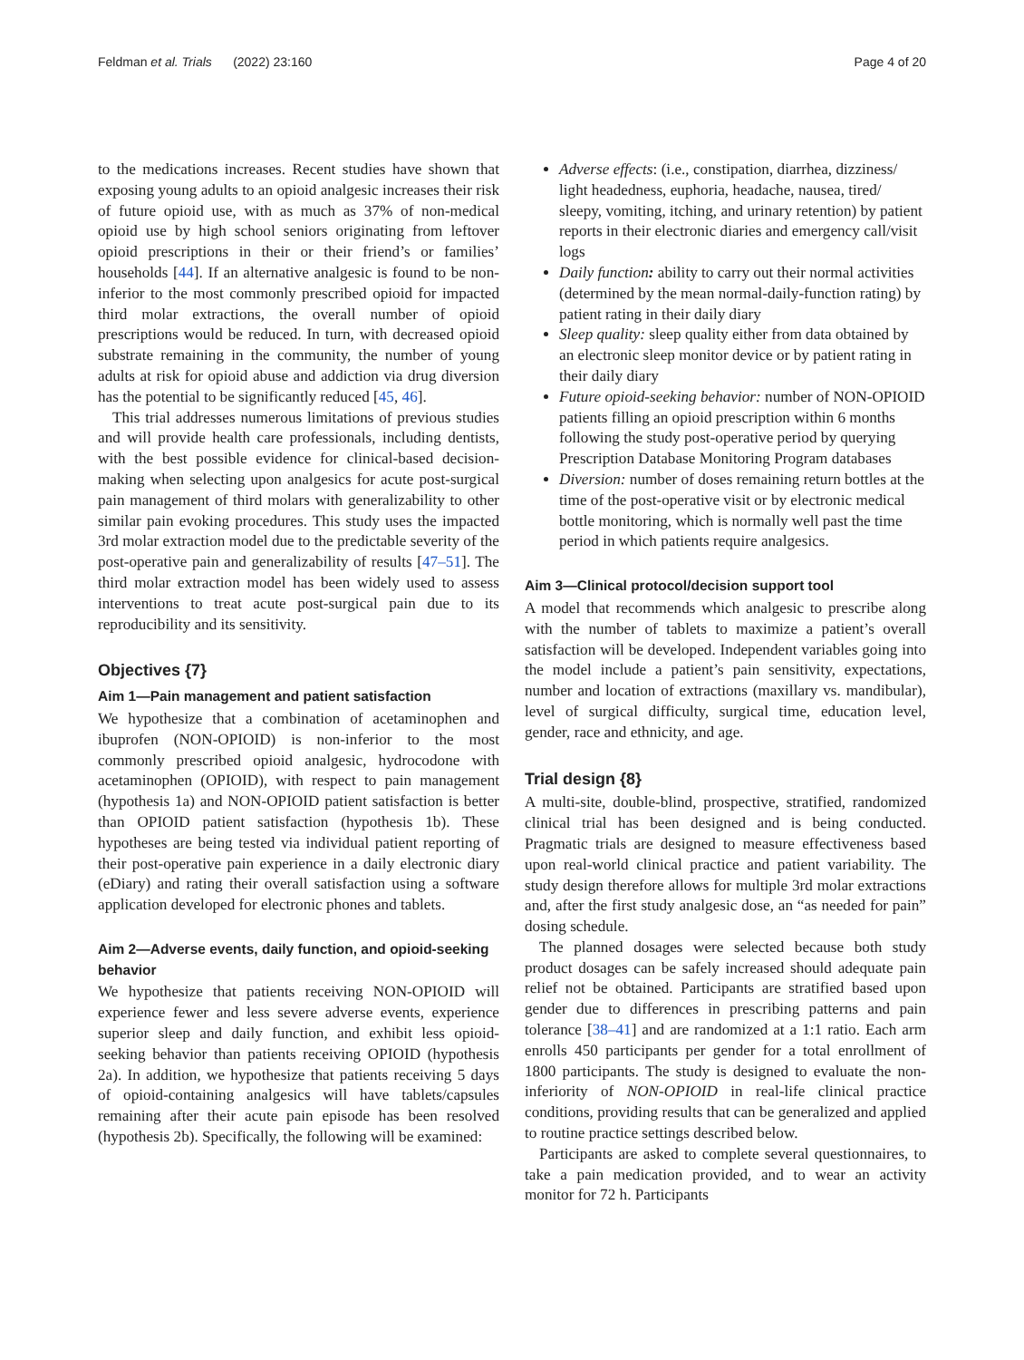Feldman et al. Trials (2022) 23:160 Page 4 of 20
to the medications increases. Recent studies have shown that exposing young adults to an opioid analgesic increases their risk of future opioid use, with as much as 37% of non-medical opioid use by high school seniors originating from leftover opioid prescriptions in their or their friend’s or families’ households [44]. If an alternative analgesic is found to be non-inferior to the most commonly prescribed opioid for impacted third molar extractions, the overall number of opioid prescriptions would be reduced. In turn, with decreased opioid substrate remaining in the community, the number of young adults at risk for opioid abuse and addiction via drug diversion has the potential to be significantly reduced [45, 46].
This trial addresses numerous limitations of previous studies and will provide health care professionals, including dentists, with the best possible evidence for clinical-based decision-making when selecting upon analgesics for acute post-surgical pain management of third molars with generalizability to other similar pain evoking procedures. This study uses the impacted 3rd molar extraction model due to the predictable severity of the post-operative pain and generalizability of results [47–51]. The third molar extraction model has been widely used to assess interventions to treat acute post-surgical pain due to its reproducibility and its sensitivity.
Objectives {7}
Aim 1—Pain management and patient satisfaction
We hypothesize that a combination of acetaminophen and ibuprofen (NON-OPIOID) is non-inferior to the most commonly prescribed opioid analgesic, hydrocodone with acetaminophen (OPIOID), with respect to pain management (hypothesis 1a) and NON-OPIOID patient satisfaction is better than OPIOID patient satisfaction (hypothesis 1b). These hypotheses are being tested via individual patient reporting of their post-operative pain experience in a daily electronic diary (eDiary) and rating their overall satisfaction using a software application developed for electronic phones and tablets.
Aim 2—Adverse events, daily function, and opioid-seeking behavior
We hypothesize that patients receiving NON-OPIOID will experience fewer and less severe adverse events, experience superior sleep and daily function, and exhibit less opioid-seeking behavior than patients receiving OPIOID (hypothesis 2a). In addition, we hypothesize that patients receiving 5 days of opioid-containing analgesics will have tablets/capsules remaining after their acute pain episode has been resolved (hypothesis 2b). Specifically, the following will be examined:
Adverse effects: (i.e., constipation, diarrhea, dizziness/ light headedness, euphoria, headache, nausea, tired/ sleepy, vomiting, itching, and urinary retention) by patient reports in their electronic diaries and emergency call/visit logs
Daily function: ability to carry out their normal activities (determined by the mean normal-daily-function rating) by patient rating in their daily diary
Sleep quality: sleep quality either from data obtained by an electronic sleep monitor device or by patient rating in their daily diary
Future opioid-seeking behavior: number of NON-OPIOID patients filling an opioid prescription within 6 months following the study post-operative period by querying Prescription Database Monitoring Program databases
Diversion: number of doses remaining return bottles at the time of the post-operative visit or by electronic medical bottle monitoring, which is normally well past the time period in which patients require analgesics.
Aim 3—Clinical protocol/decision support tool
A model that recommends which analgesic to prescribe along with the number of tablets to maximize a patient’s overall satisfaction will be developed. Independent variables going into the model include a patient’s pain sensitivity, expectations, number and location of extractions (maxillary vs. mandibular), level of surgical difficulty, surgical time, education level, gender, race and ethnicity, and age.
Trial design {8}
A multi-site, double-blind, prospective, stratified, randomized clinical trial has been designed and is being conducted. Pragmatic trials are designed to measure effectiveness based upon real-world clinical practice and patient variability. The study design therefore allows for multiple 3rd molar extractions and, after the first study analgesic dose, an “as needed for pain” dosing schedule.
The planned dosages were selected because both study product dosages can be safely increased should adequate pain relief not be obtained. Participants are stratified based upon gender due to differences in prescribing patterns and pain tolerance [38–41] and are randomized at a 1:1 ratio. Each arm enrolls 450 participants per gender for a total enrollment of 1800 participants. The study is designed to evaluate the non-inferiority of NON-OPIOID in real-life clinical practice conditions, providing results that can be generalized and applied to routine practice settings described below.
Participants are asked to complete several questionnaires, to take a pain medication provided, and to wear an activity monitor for 72 h. Participants